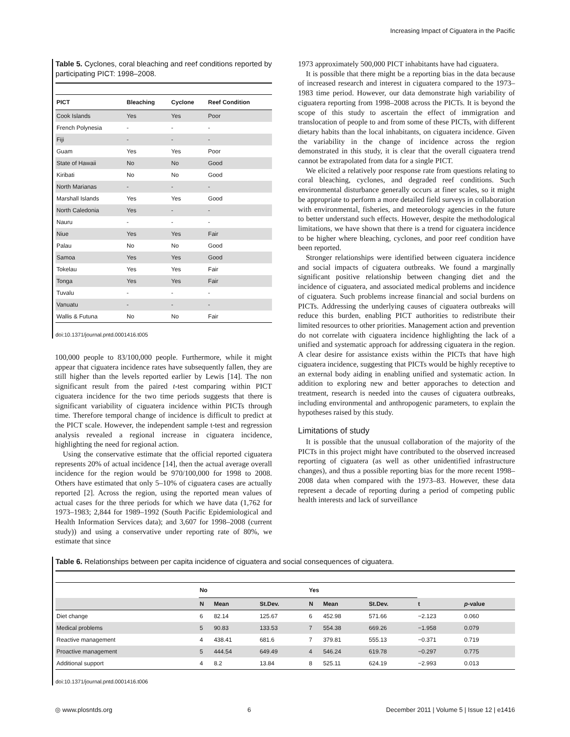Increasing Impact of Ciguatera in the Pacific
Table 5. Cyclones, coral bleaching and reef conditions reported by participating PICT: 1998–2008.
| PICT | Bleaching | Cyclone | Reef Condition |
| --- | --- | --- | --- |
| Cook Islands | Yes | Yes | Poor |
| French Polynesia | - | - | - |
| Fiji | - | - | - |
| Guam | Yes | Yes | Poor |
| State of Hawaii | No | No | Good |
| Kiribati | No | No | Good |
| North Marianas | - | - | - |
| Marshall Islands | Yes | Yes | Good |
| North Caledonia | Yes | - | - |
| Nauru | - | - | - |
| Niue | Yes | Yes | Fair |
| Palau | No | No | Good |
| Samoa | Yes | Yes | Good |
| Tokelau | Yes | Yes | Fair |
| Tonga | Yes | Yes | Fair |
| Tuvalu | - | - | - |
| Vanuatu | - | - | - |
| Wallis & Futuna | No | No | Fair |
doi:10.1371/journal.pntd.0001416.t005
100,000 people to 83/100,000 people. Furthermore, while it might appear that ciguatera incidence rates have subsequently fallen, they are still higher than the levels reported earlier by Lewis [14]. The non significant result from the paired t-test comparing within PICT ciguatera incidence for the two time periods suggests that there is significant variability of ciguatera incidence within PICTs through time. Therefore temporal change of incidence is difficult to predict at the PICT scale. However, the independent sample t-test and regression analysis revealed a regional increase in ciguatera incidence, highlighting the need for regional action.
Using the conservative estimate that the official reported ciguatera represents 20% of actual incidence [14], then the actual average overall incidence for the region would be 970/100,000 for 1998 to 2008. Others have estimated that only 5–10% of ciguatera cases are actually reported [2]. Across the region, using the reported mean values of actual cases for the three periods for which we have data (1,762 for 1973–1983; 2,844 for 1989–1992 (South Pacific Epidemiological and Health Information Services data); and 3,607 for 1998–2008 (current study)) and using a conservative under reporting rate of 80%, we estimate that since
1973 approximately 500,000 PICT inhabitants have had ciguatera.
It is possible that there might be a reporting bias in the data because of increased research and interest in ciguatera compared to the 1973–1983 time period. However, our data demonstrate high variability of ciguatera reporting from 1998–2008 across the PICTs. It is beyond the scope of this study to ascertain the effect of immigration and translocation of people to and from some of these PICTs, with different dietary habits than the local inhabitants, on ciguatera incidence. Given the variability in the change of incidence across the region demonstrated in this study, it is clear that the overall ciguatera trend cannot be extrapolated from data for a single PICT.
We elicited a relatively poor response rate from questions relating to coral bleaching, cyclones, and degraded reef conditions. Such environmental disturbance generally occurs at finer scales, so it might be appropriate to perform a more detailed field surveys in collaboration with environmental, fisheries, and meteorology agencies in the future to better understand such effects. However, despite the methodological limitations, we have shown that there is a trend for ciguatera incidence to be higher where bleaching, cyclones, and poor reef condition have been reported.
Stronger relationships were identified between ciguatera incidence and social impacts of ciguatera outbreaks. We found a marginally significant positive relationship between changing diet and the incidence of ciguatera, and associated medical problems and incidence of ciguatera. Such problems increase financial and social burdens on PICTs. Addressing the underlying causes of ciguatera outbreaks will reduce this burden, enabling PICT authorities to redistribute their limited resources to other priorities. Management action and prevention do not correlate with ciguatera incidence highlighting the lack of a unified and systematic approach for addressing ciguatera in the region. A clear desire for assistance exists within the PICTs that have high ciguatera incidence, suggesting that PICTs would be highly receptive to an external body aiding in enabling unified and systematic action. In addition to exploring new and better apporaches to detection and treatment, research is needed into the causes of ciguatera outbreaks, including environmental and anthropogenic parameters, to explain the hypotheses raised by this study.
Limitations of study
It is possible that the unusual collaboration of the majority of the PICTs in this project might have contributed to the observed increased reporting of ciguatera (as well as other unidentified infrastructure changes), and thus a possible reporting bias for the more recent 1998–2008 data when compared with the 1973–83. However, these data represent a decade of reporting during a period of competing public health interests and lack of surveillance
Table 6. Relationships between per capita incidence of ciguatera and social consequences of ciguatera.
| | No | | | Yes | | | | |
| --- | --- | --- | --- | --- | --- | --- | --- | --- |
| | N | Mean | St.Dev. | N | Mean | St.Dev. | t | p -value |
| Diet change | 6 | 82.14 | 125.67 | 6 | 452.98 | 571.66 | −2.123 | 0.060 |
| Medical problems | 5 | 90.83 | 133.53 | 7 | 554.38 | 669.26 | −1.958 | 0.079 |
| Reactive management | 4 | 438.41 | 681.6 | 7 | 379.81 | 555.13 | −0.371 | 0.719 |
| Proactive management | 5 | 444.54 | 649.49 | 4 | 546.24 | 619.78 | −0.297 | 0.775 |
| Additional support | 4 | 8.2 | 13.84 | 8 | 525.11 | 624.19 | −2.993 | 0.013 |
doi:10.1371/journal.pntd.0001416.t006
◎ www.plosntds.org 6 December 2011 | Volume 5 | Issue 12 | e1416